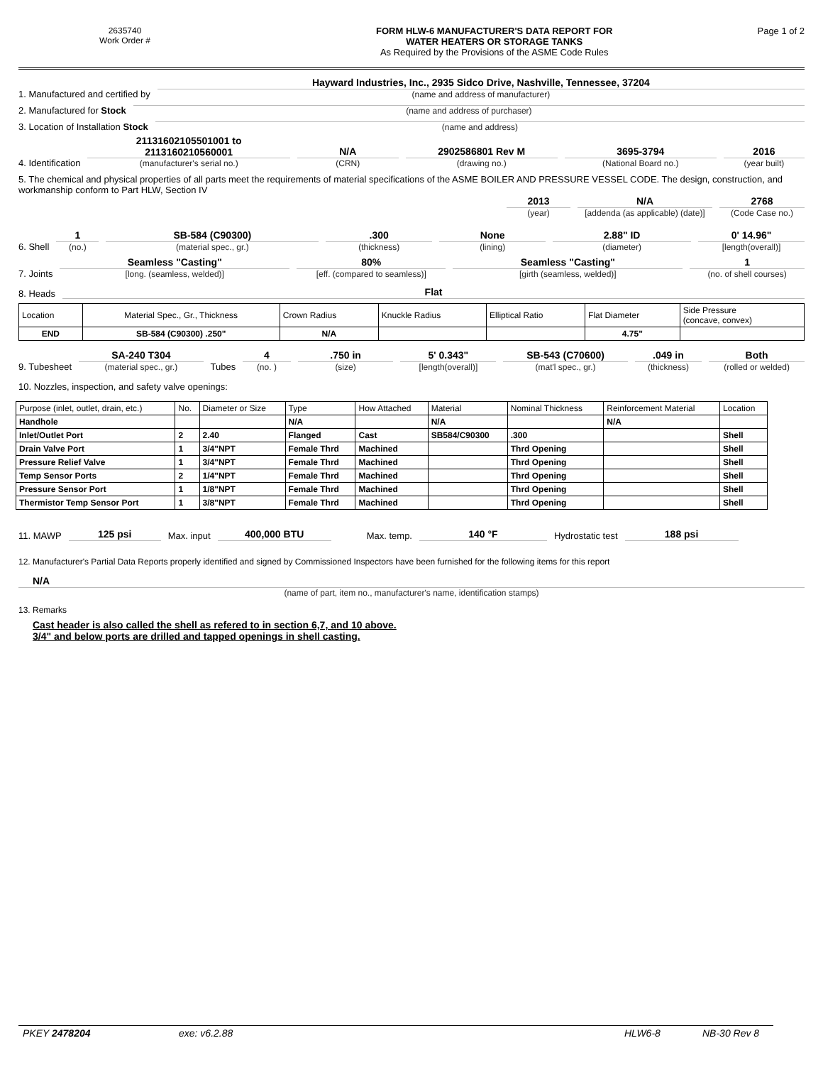2635740
Work Order #
FORM HLW-6 MANUFACTURER'S DATA REPORT FOR
WATER HEATERS OR STORAGE TANKS
As Required by the Provisions of the ASME Code Rules
Page 1 of 2
1. Manufactured and certified by
Hayward Industries, Inc., 2935 Sidco Drive, Nashville, Tennessee, 37204
(name and address of manufacturer)
2. Manufactured for Stock
(name and address of purchaser)
3. Location of Installation Stock
(name and address)
4. Identification
21131602105501001 to
2113160210560001
(manufacturer's serial no.)
N/A
(CRN)
2902586801 Rev M
(drawing no.)
3695-3794
(National Board no.)
2016
(year built)
5. The chemical and physical properties of all parts meet the requirements of material specifications of the ASME BOILER AND PRESSURE VESSEL CODE. The design, construction, and workmanship conform to Part HLW, Section IV
2013
(year)
N/A
[addenda (as applicable) (date)]
2768
(Code Case no.)
6. Shell
1
(no.)
SB-584 (C90300)
(material spec., gr.)
.300
(thickness)
None
(lining)
2.88" ID
(diameter)
0' 14.96"
[length(overall)]
7. Joints
Seamless "Casting"
[long. (seamless, welded)]
80%
[eff. (compared to seamless)]
Seamless "Casting"
[girth (seamless, welded)]
1
(no. of shell courses)
8. Heads
Flat
| Location | Material Spec., Gr., Thickness | Crown Radius | Knuckle Radius | Elliptical Ratio | Flat Diameter | Side Pressure (concave, convex) |
| END | SB-584 (C90300) .250" | N/A | | | 4.75" | |
9. Tubesheet
SA-240 T304
(material spec., gr.)
Tubes
4
(no. )
.750 in
(size)
5' 0.343"
[length(overall)]
SB-543 (C70600)
(mat'l spec., gr.)
.049 in
(thickness)
Both
(rolled or welded)
10. Nozzles, inspection, and safety valve openings:
| Purpose (inlet, outlet, drain, etc.) | No. | Diameter or Size | Type | How Attached | Material | Nominal Thickness | Reinforcement Material | Location |
| Handhole | | | N/A | | N/A | | N/A | |
| Inlet/Outlet Port | 2 | 2.40 | Flanged | Cast | SB584/C90300 | .300 | | Shell |
| Drain Valve Port | 1 | 3/4"NPT | Female Thrd | Machined | | Thrd Opening | | Shell |
| Pressure Relief Valve | 1 | 3/4"NPT | Female Thrd | Machined | | Thrd Opening | | Shell |
| Temp Sensor Ports | 2 | 1/4"NPT | Female Thrd | Machined | | Thrd Opening | | Shell |
| Pressure Sensor Port | 1 | 1/8"NPT | Female Thrd | Machined | | Thrd Opening | | Shell |
| Thermistor Temp Sensor Port | 1 | 3/8"NPT | Female Thrd | Machined | | Thrd Opening | | Shell |
11. MAWP
125 psi
Max. input
400,000 BTU
Max. temp.
140 °F
Hydrostatic test
188 psi
12. Manufacturer's Partial Data Reports properly identified and signed by Commissioned Inspectors have been furnished for the following items for this report
N/A
(name of part, item no., manufacturer's name, identification stamps)
13. Remarks
Cast header is also called the shell as refered to in section 6,7, and 10 above.
3/4" and below ports are drilled and tapped openings in shell casting.
PKEY 2478204 exe: v6.2.88 HLW6-8 NB-30 Rev 8